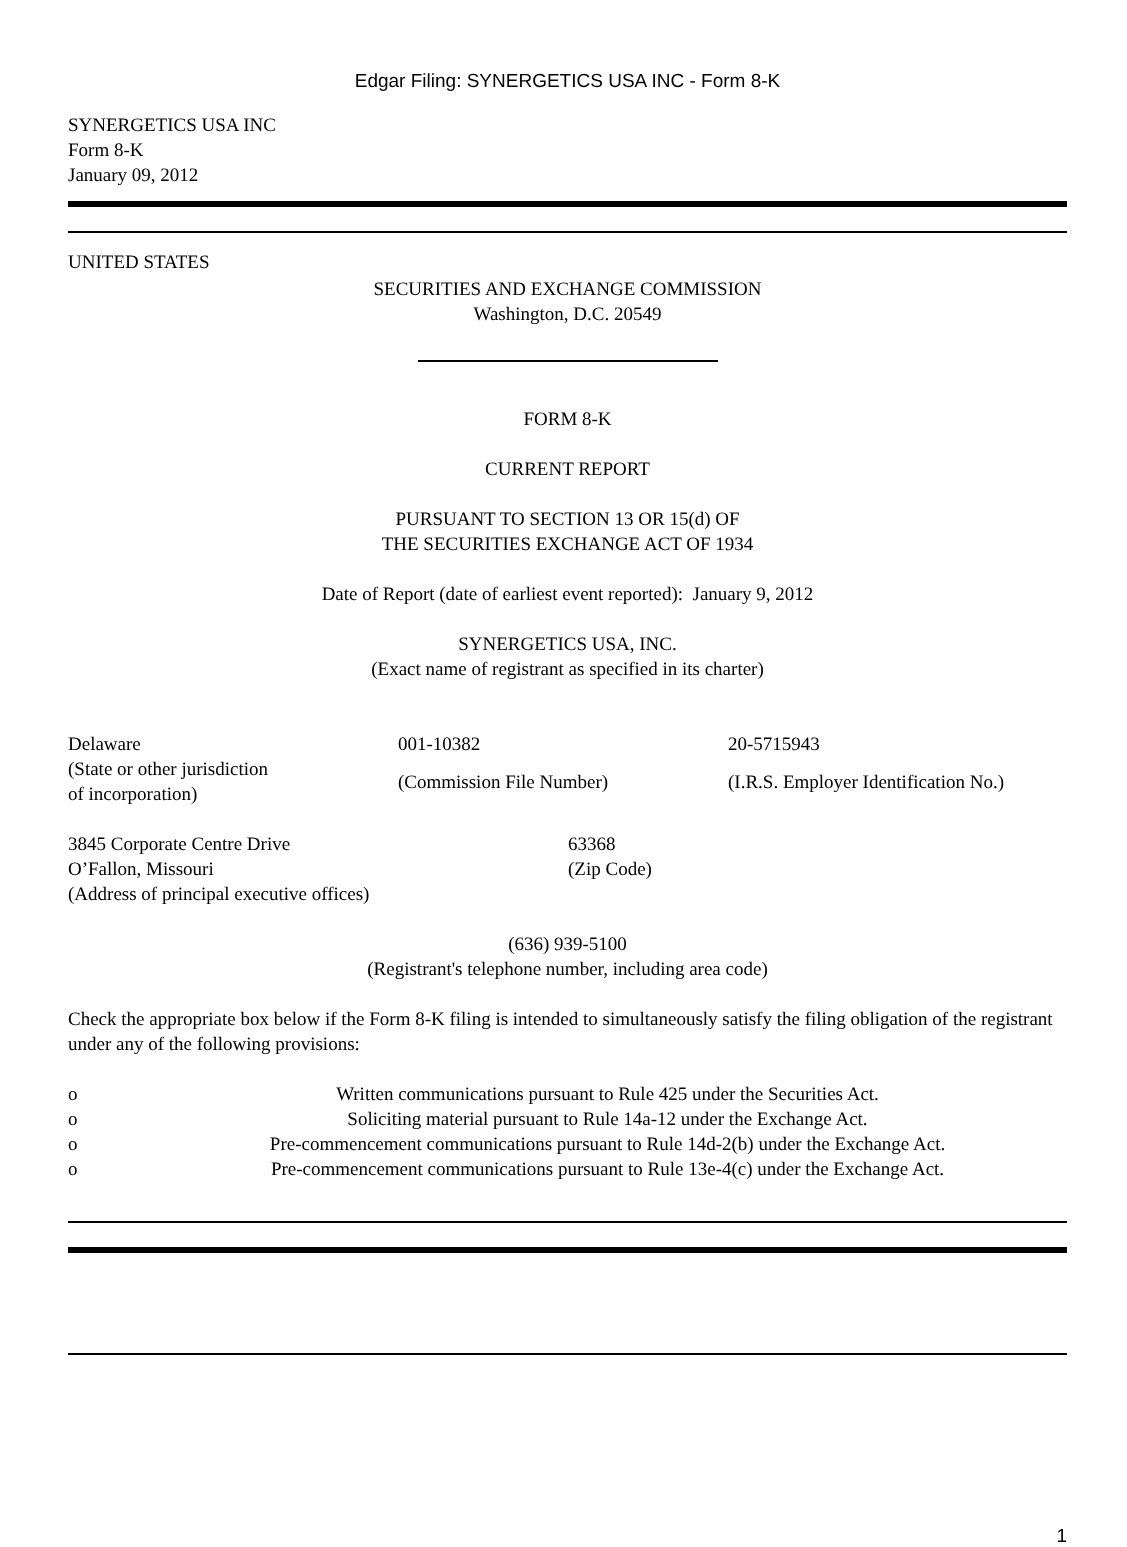Edgar Filing: SYNERGETICS USA INC - Form 8-K
SYNERGETICS USA INC
Form 8-K
January 09, 2012
UNITED STATES
SECURITIES AND EXCHANGE COMMISSION
Washington, D.C. 20549
FORM 8-K
CURRENT REPORT
PURSUANT TO SECTION 13 OR 15(d) OF
THE SECURITIES EXCHANGE ACT OF 1934
Date of Report (date of earliest event reported): January 9, 2012
SYNERGETICS USA, INC.
(Exact name of registrant as specified in its charter)
| Delaware | 001-10382 | 20-5715943 |
| (State or other jurisdiction of incorporation) | (Commission File Number) | (I.R.S. Employer Identification No.) |
| 3845 Corporate Centre Drive O’Fallon, Missouri (Address of principal executive offices) | 63368 (Zip Code) |
(636) 939-5100
(Registrant's telephone number, including area code)
Check the appropriate box below if the Form 8-K filing is intended to simultaneously satisfy the filing obligation of the registrant under any of the following provisions:
| o | Written communications pursuant to Rule 425 under the Securities Act. |
| o | Soliciting material pursuant to Rule 14a-12 under the Exchange Act. |
| o | Pre-commencement communications pursuant to Rule 14d-2(b) under the Exchange Act. |
| o | Pre-commencement communications pursuant to Rule 13e-4(c) under the Exchange Act. |
1